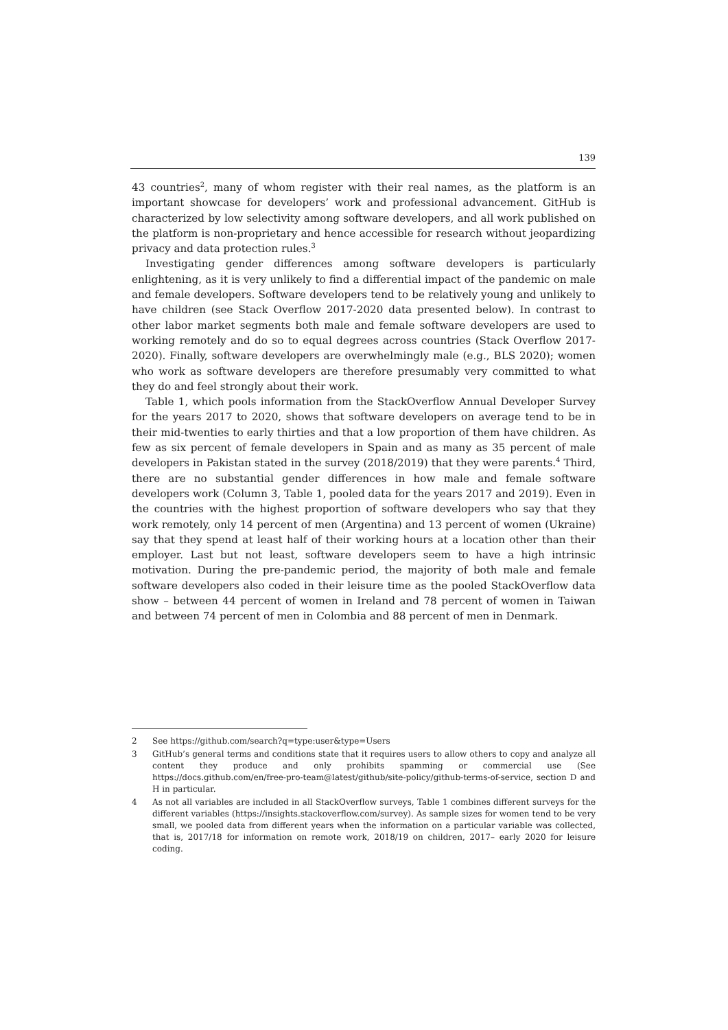139
43 countries<sup>2</sup>, many of whom register with their real names, as the platform is an important showcase for developers’ work and professional advancement. GitHub is characterized by low selectivity among software developers, and all work published on the platform is non-proprietary and hence accessible for research without jeopardizing privacy and data protection rules.<sup>3</sup>
Investigating gender differences among software developers is particularly enlightening, as it is very unlikely to find a differential impact of the pandemic on male and female developers. Software developers tend to be relatively young and unlikely to have children (see Stack Overflow 2017-2020 data presented below). In contrast to other labor market segments both male and female software developers are used to working remotely and do so to equal degrees across countries (Stack Overflow 2017-2020). Finally, software developers are overwhelmingly male (e.g., BLS 2020); women who work as software developers are therefore presumably very committed to what they do and feel strongly about their work.
Table 1, which pools information from the StackOverflow Annual Developer Survey for the years 2017 to 2020, shows that software developers on average tend to be in their mid-twenties to early thirties and that a low proportion of them have children. As few as six percent of female developers in Spain and as many as 35 percent of male developers in Pakistan stated in the survey (2018/2019) that they were parents.<sup>4</sup> Third, there are no substantial gender differences in how male and female software developers work (Column 3, Table 1, pooled data for the years 2017 and 2019). Even in the countries with the highest proportion of software developers who say that they work remotely, only 14 percent of men (Argentina) and 13 percent of women (Ukraine) say that they spend at least half of their working hours at a location other than their employer. Last but not least, software developers seem to have a high intrinsic motivation. During the pre-pandemic period, the majority of both male and female software developers also coded in their leisure time as the pooled StackOverflow data show – between 44 percent of women in Ireland and 78 percent of women in Taiwan and between 74 percent of men in Colombia and 88 percent of men in Denmark.
2 See https://github.com/search?q=type:user&type=Users
3 GitHub’s general terms and conditions state that it requires users to allow others to copy and analyze all content they produce and only prohibits spamming or commercial use (See https://docs.github.com/en/free-pro-team@latest/github/site-policy/github-terms-of-service, section D and H in particular.
4 As not all variables are included in all StackOverflow surveys, Table 1 combines different surveys for the different variables (https://insights.stackoverflow.com/survey). As sample sizes for women tend to be very small, we pooled data from different years when the information on a particular variable was collected, that is, 2017/18 for information on remote work, 2018/19 on children, 2017– early 2020 for leisure coding.